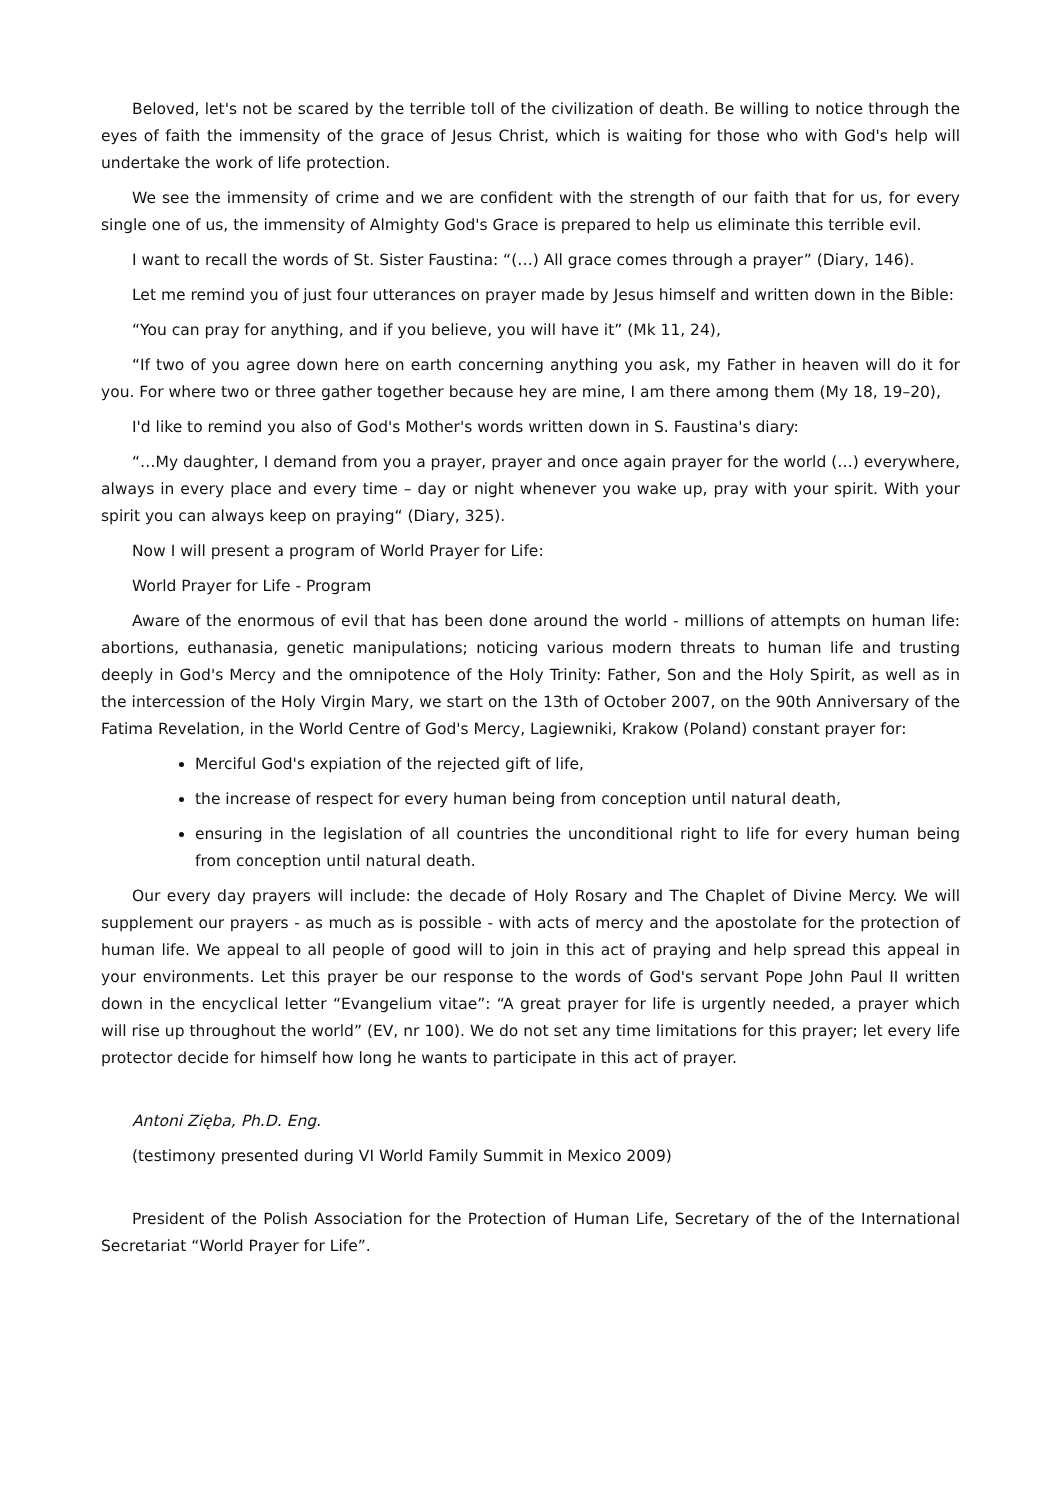Beloved, let's not be scared by the terrible toll of the civilization of death. Be willing to notice through the eyes of faith the immensity of the grace of Jesus Christ, which is waiting for those who with God's help will undertake the work of life protection.
We see the immensity of crime and we are confident with the strength of our faith that for us, for every single one of us, the immensity of Almighty God's Grace is prepared to help us eliminate this terrible evil.
I want to recall the words of St. Sister Faustina: “(…) All grace comes through a prayer” (Diary, 146).
Let me remind you of just four utterances on prayer made by Jesus himself and written down in the Bible:
“You can pray for anything, and if you believe, you will have it” (Mk 11, 24),
“If two of you agree down here on earth concerning anything you ask, my Father in heaven will do it for you. For where two or three gather together because hey are mine, I am there among them (My 18, 19–20),
I'd like to remind you also of God's Mother's words written down in S. Faustina's diary:
“…My daughter, I demand from you a prayer, prayer and once again prayer for the world (…) everywhere, always in every place and every time – day or night whenever you wake up, pray with your spirit. With your spirit you can always keep on praying“ (Diary, 325).
Now I will present a program of World Prayer for Life:
World Prayer for Life - Program
Aware of the enormous of evil that has been done around the world - millions of attempts on human life: abortions, euthanasia, genetic manipulations; noticing various modern threats to human life and trusting deeply in God's Mercy and the omnipotence of the Holy Trinity: Father, Son and the Holy Spirit, as well as in the intercession of the Holy Virgin Mary, we start on the 13th of October 2007, on the 90th Anniversary of the Fatima Revelation, in the World Centre of God's Mercy, Lagiewniki, Krakow (Poland) constant prayer for:
Merciful God's expiation of the rejected gift of life,
the increase of respect for every human being from conception until natural death,
ensuring in the legislation of all countries the unconditional right to life for every human being from conception until natural death.
Our every day prayers will include: the decade of Holy Rosary and The Chaplet of Divine Mercy. We will supplement our prayers - as much as is possible - with acts of mercy and the apostolate for the protection of human life. We appeal to all people of good will to join in this act of praying and help spread this appeal in your environments. Let this prayer be our response to the words of God's servant Pope John Paul II written down in the encyclical letter “Evangelium vitae”: “A great prayer for life is urgently needed, a prayer which will rise up throughout the world” (EV, nr 100). We do not set any time limitations for this prayer; let every life protector decide for himself how long he wants to participate in this act of prayer.
Antoni Zięba, Ph.D. Eng.
(testimony presented during VI World Family Summit in Mexico 2009)
President of the Polish Association for the Protection of Human Life, Secretary of the of the International Secretariat “World Prayer for Life”.